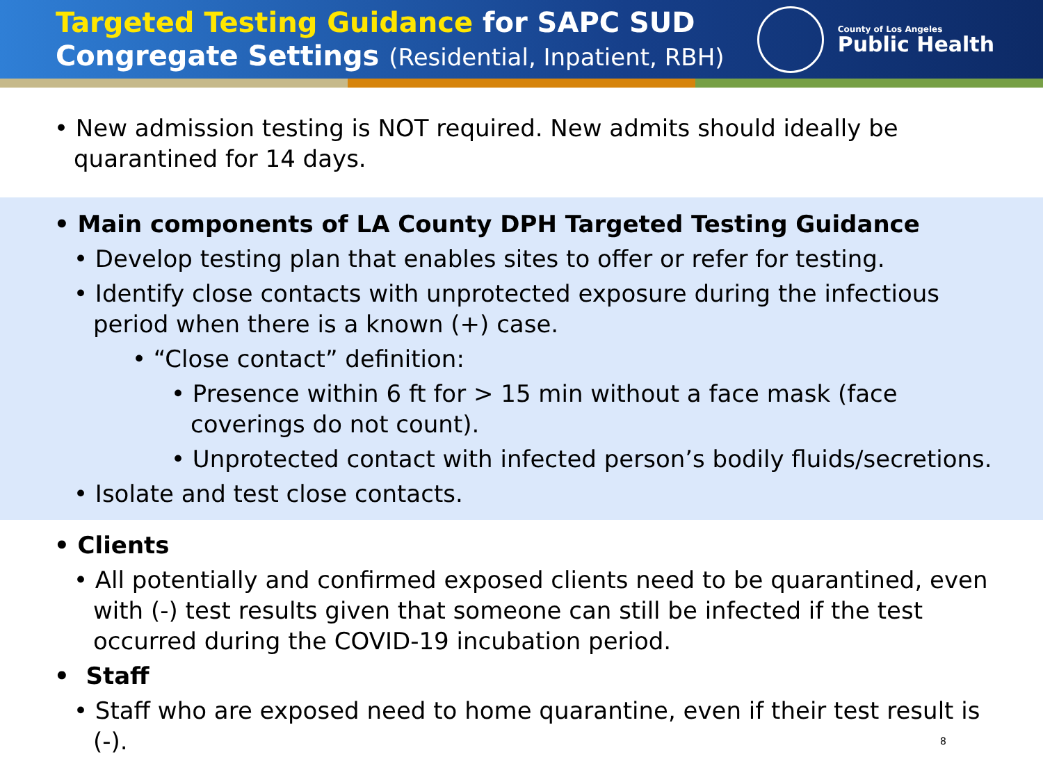Targeted Testing Guidance for SAPC SUD
Congregate Settings (Residential, Inpatient, RBH)
County of Los Angeles
Public Health
• New admission testing is NOT required. New admits should ideally be quarantined for 14 days.
• Main components of LA County DPH Targeted Testing Guidance
• Develop testing plan that enables sites to offer or refer for testing.
• Identify close contacts with unprotected exposure during the infectious period when there is a known (+) case.
• “Close contact” definition:
• Presence within 6 ft for > 15 min without a face mask (face coverings do not count).
• Unprotected contact with infected person’s bodily fluids/secretions.
• Isolate and test close contacts.
• Clients
• All potentially and confirmed exposed clients need to be quarantined, even with (-) test results given that someone can still be infected if the test occurred during the COVID-19 incubation period.
• Staff
• Staff who are exposed need to home quarantine, even if their test result is (-). 8